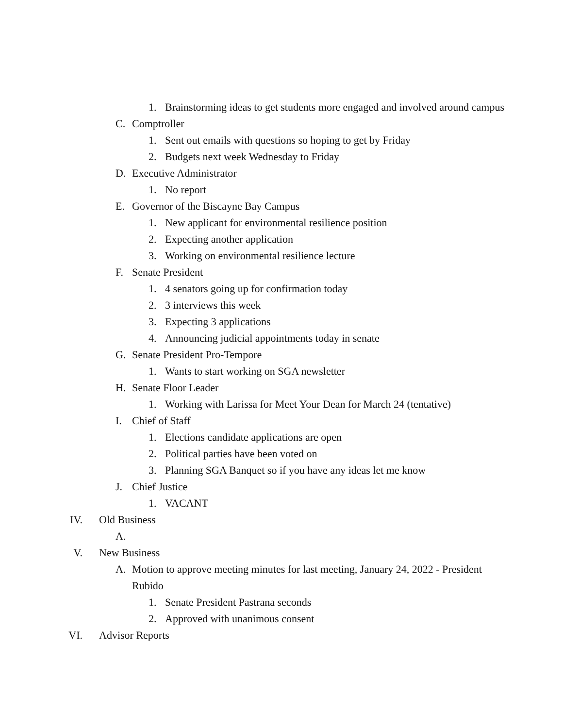1. Brainstorming ideas to get students more engaged and involved around campus
C. Comptroller
1. Sent out emails with questions so hoping to get by Friday
2. Budgets next week Wednesday to Friday
D. Executive Administrator
1. No report
E. Governor of the Biscayne Bay Campus
1. New applicant for environmental resilience position
2. Expecting another application
3. Working on environmental resilience lecture
F. Senate President
1. 4 senators going up for confirmation today
2. 3 interviews this week
3. Expecting 3 applications
4. Announcing judicial appointments today in senate
G. Senate President Pro-Tempore
1. Wants to start working on SGA newsletter
H. Senate Floor Leader
1. Working with Larissa for Meet Your Dean for March 24 (tentative)
I. Chief of Staff
1. Elections candidate applications are open
2. Political parties have been voted on
3. Planning SGA Banquet so if you have any ideas let me know
J. Chief Justice
1. VACANT
IV. Old Business
A.
V. New Business
A. Motion to approve meeting minutes for last meeting, January 24, 2022 - President
Rubido
1. Senate President Pastrana seconds
2. Approved with unanimous consent
VI. Advisor Reports